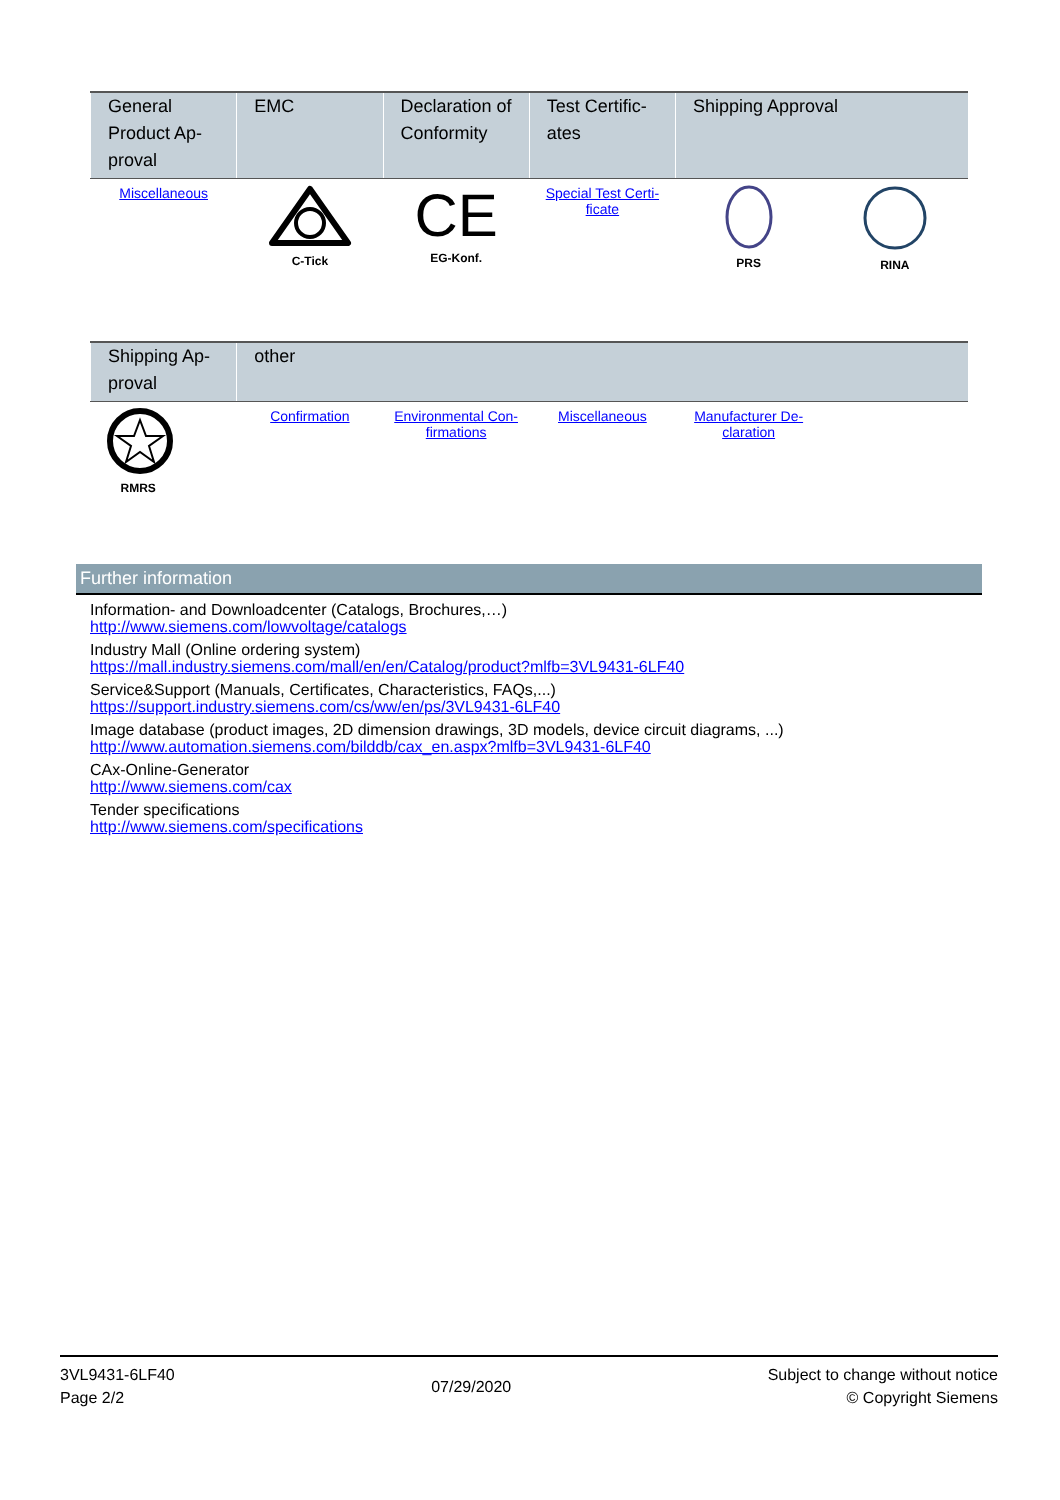| General Product Ap-proval | EMC | Declaration of Conformity | Test Certific-ates | Shipping Approval | |
| --- | --- | --- | --- | --- | --- |
| Miscellaneous | C-Tick | CE EG-Konf. | Special Test Certi-ficate | PRS | RINA |
| Shipping Ap-proval | other | | | | |
| --- | --- | --- | --- | --- | --- |
| RMRS | Confirmation | Environmental Con-firmations | Miscellaneous | Manufacturer De-claration | |
Further information
Information- and Downloadcenter (Catalogs, Brochures,…)
http://www.siemens.com/lowvoltage/catalogs
Industry Mall (Online ordering system)
https://mall.industry.siemens.com/mall/en/en/Catalog/product?mlfb=3VL9431-6LF40
Service&Support (Manuals, Certificates, Characteristics, FAQs,...)
https://support.industry.siemens.com/cs/ww/en/ps/3VL9431-6LF40
Image database (product images, 2D dimension drawings, 3D models, device circuit diagrams, ...)
http://www.automation.siemens.com/bilddb/cax_en.aspx?mlfb=3VL9431-6LF40
CAx-Online-Generator
http://www.siemens.com/cax
Tender specifications
http://www.siemens.com/specifications
3VL9431-6LF40
Page 2/2
07/29/2020
Subject to change without notice
© Copyright Siemens